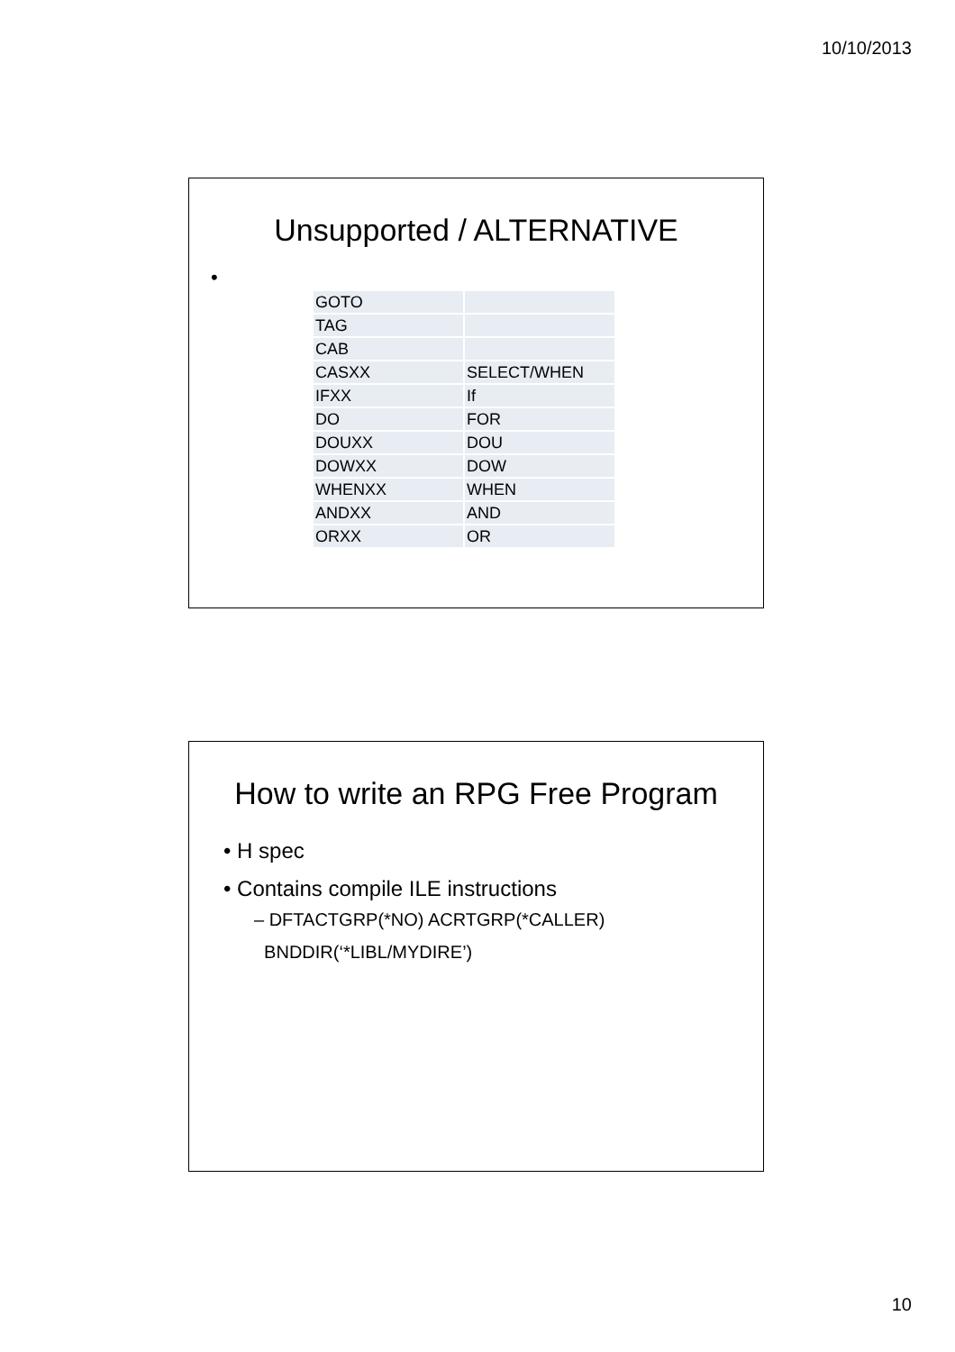10/10/2013
Unsupported / ALTERNATIVE
•
| GOTO | |
| TAG | |
| CAB | |
| CASXX | SELECT/WHEN |
| IFXX | If |
| DO | FOR |
| DOUXX | DOU |
| DOWXX | DOW |
| WHENXX | WHEN |
| ANDXX | AND |
| ORXX | OR |
How to write an RPG Free Program
• H spec
• Contains compile ILE instructions
– DFTACTGRP(*NO) ACRTGRP(*CALLER)
BNDDIR(‘*LIBL/MYDIRE’)
10